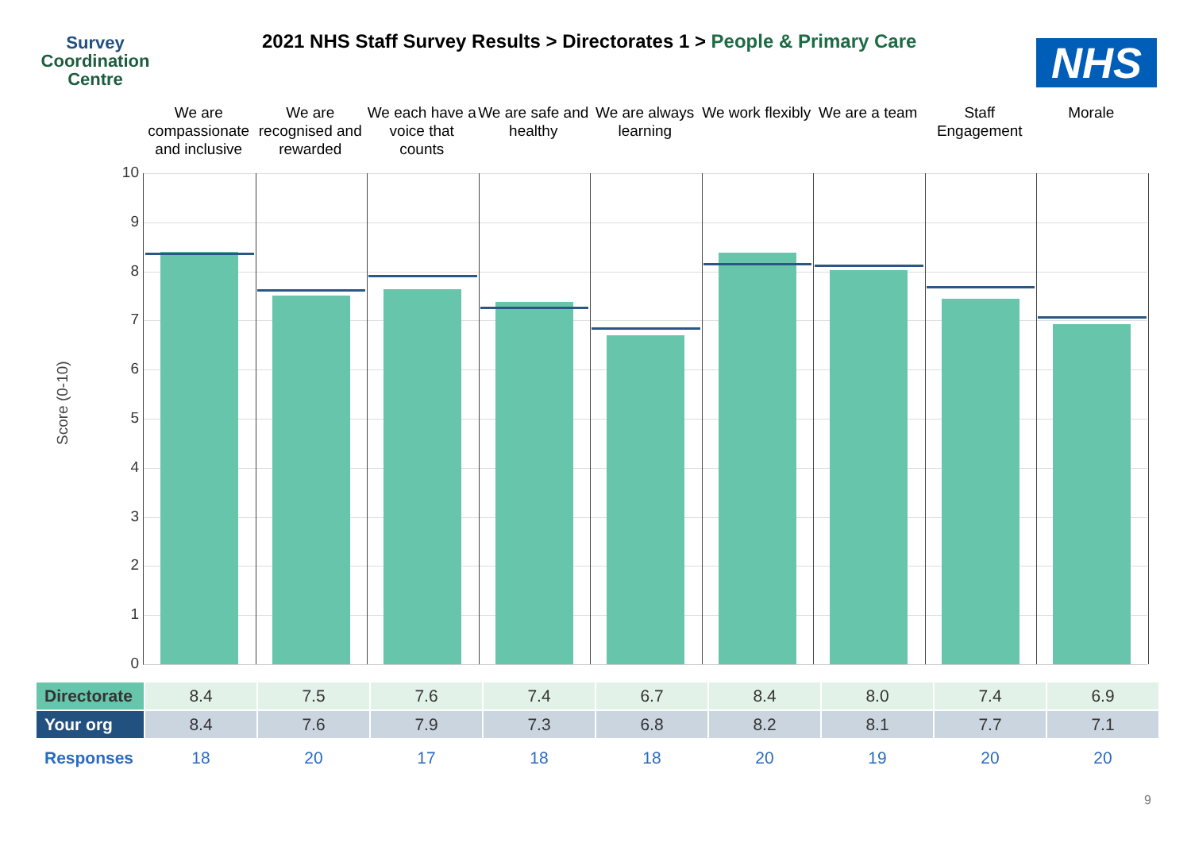Survey
Coordination
Centre
2021 NHS Staff Survey Results > Directorates 1 > People & Primary Care
NHS
We are compassionate and inclusive
We are recognised and rewarded
We each have a voice that counts
We are safe and healthy
We are always learning
We work flexibly
We are a team
Staff Engagement
Morale
Score (0-10)
10
9
8
7
6
5
4
3
2
1
0
| Directorate | 8.4 | 7.5 | 7.6 | 7.4 | 6.7 | 8.4 | 8.0 | 7.4 | 6.9 |
| Your org | 8.4 | 7.6 | 7.9 | 7.3 | 6.8 | 8.2 | 8.1 | 7.7 | 7.1 |
| Responses | 18 | 20 | 17 | 18 | 18 | 20 | 19 | 20 | 20 |
9